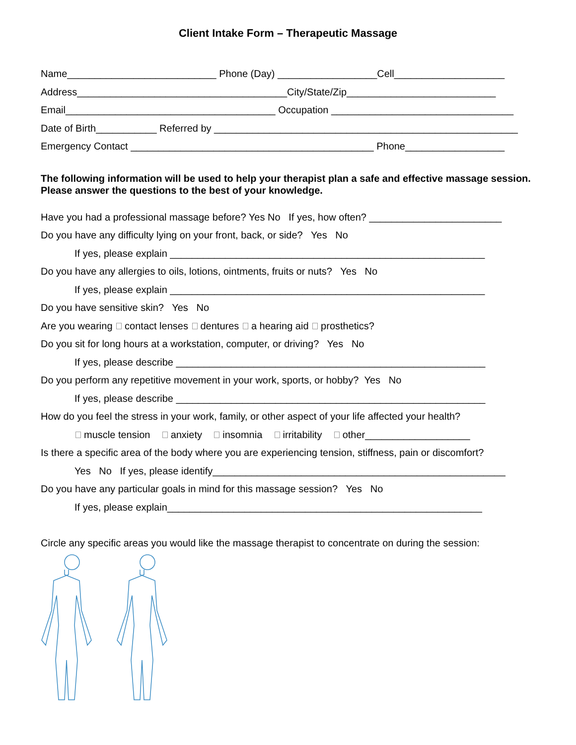Client Intake Form – Therapeutic Massage
Name___________________________ Phone (Day) __________________Cell____________________
Address______________________________________City/State/Zip___________________________
Email______________________________________ Occupation _________________________________
Date of Birth___________ Referred by _______________________________________________________
Emergency Contact ____________________________________________ Phone__________________
The following information will be used to help your therapist plan a safe and effective massage session. Please answer the questions to the best of your knowledge.
Have you had a professional massage before? Yes No If yes, how often? ________________________
Do you have any difficulty lying on your front, back, or side? Yes No
If yes, please explain _________________________________________________________
Do you have any allergies to oils, lotions, ointments, fruits or nuts? Yes No
If yes, please explain _________________________________________________________
Do you have sensitive skin? Yes No
Are you wearing contact lenses dentures a hearing aid prosthetics?
Do you sit for long hours at a workstation, computer, or driving? Yes No
If yes, please describe ________________________________________________________
Do you perform any repetitive movement in your work, sports, or hobby? Yes No
If yes, please describe ________________________________________________________
How do you feel the stress in your work, family, or other aspect of your life affected your health?
muscle tension anxiety insomnia irritability other___________________
Is there a specific area of the body where you are experiencing tension, stiffness, pain or discomfort?
Yes No If yes, please identify_____________________________________________________
Do you have any particular goals in mind for this massage session? Yes No
If yes, please explain_________________________________________________________
Circle any specific areas you would like the massage therapist to concentrate on during the session: